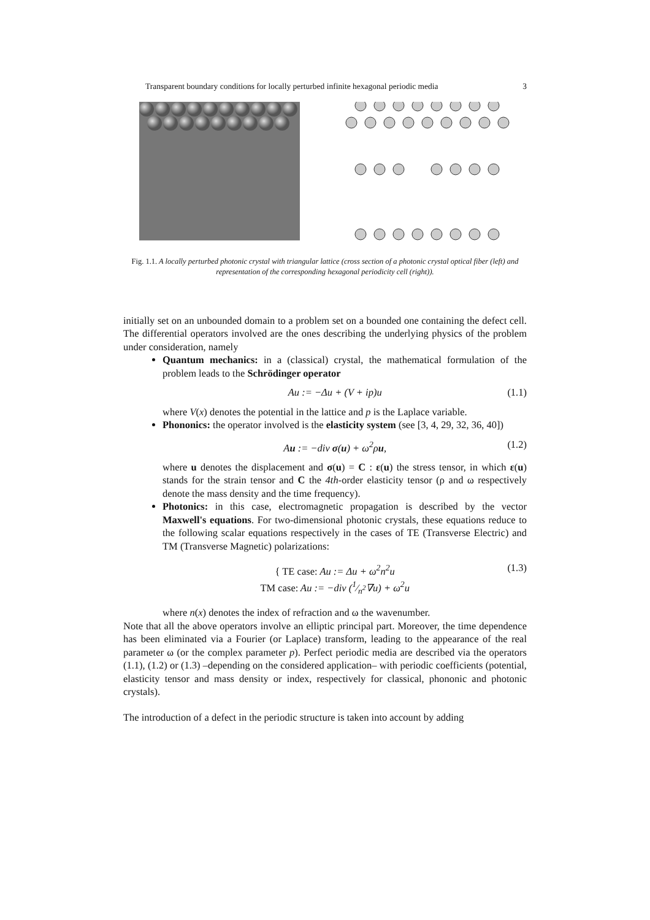Transparent boundary conditions for locally perturbed infinite hexagonal periodic media 3
Fig. 1.1. A locally perturbed photonic crystal with triangular lattice (cross section of a photonic crystal optical fiber (left) and representation of the corresponding hexagonal periodicity cell (right)).
initially set on an unbounded domain to a problem set on a bounded one containing the defect cell. The differential operators involved are the ones describing the underlying physics of the problem under consideration, namely
Quantum mechanics: in a (classical) crystal, the mathematical formulation of the problem leads to the Schrödinger operator
Au := −Δu + (V + ip)u (1.1)
where V(x) denotes the potential in the lattice and p is the Laplace variable.
Phononics: the operator involved is the elasticity system (see [3, 4, 29, 32, 36, 40])
Au := −div σ(u) + ω<sup>2</sup>ρu, (1.2)
where u denotes the displacement and σ(u) = C : ε(u) the stress tensor, in which ε(u) stands for the strain tensor and C the 4th-order elasticity tensor (ρ and ω respectively denote the mass density and the time frequency).
Photonics: in this case, electromagnetic propagation is described by the vector Maxwell's equations. For two-dimensional photonic crystals, these equations reduce to the following scalar equations respectively in the cases of TE (Transverse Electric) and TM (Transverse Magnetic) polarizations:
{ TE case: Au := Δu + ω<sup>2</sup>n<sup>2</sup>u
TM case: Au := −div (1⁄n<sup>2</sup>∇u) + ω<sup>2</sup>u (1.3)
where n(x) denotes the index of refraction and ω the wavenumber.
Note that all the above operators involve an elliptic principal part. Moreover, the time dependence has been eliminated via a Fourier (or Laplace) transform, leading to the appearance of the real parameter ω (or the complex parameter p). Perfect periodic media are described via the operators (1.1), (1.2) or (1.3) –depending on the considered application– with periodic coefficients (potential, elasticity tensor and mass density or index, respectively for classical, phononic and photonic crystals).
The introduction of a defect in the periodic structure is taken into account by adding